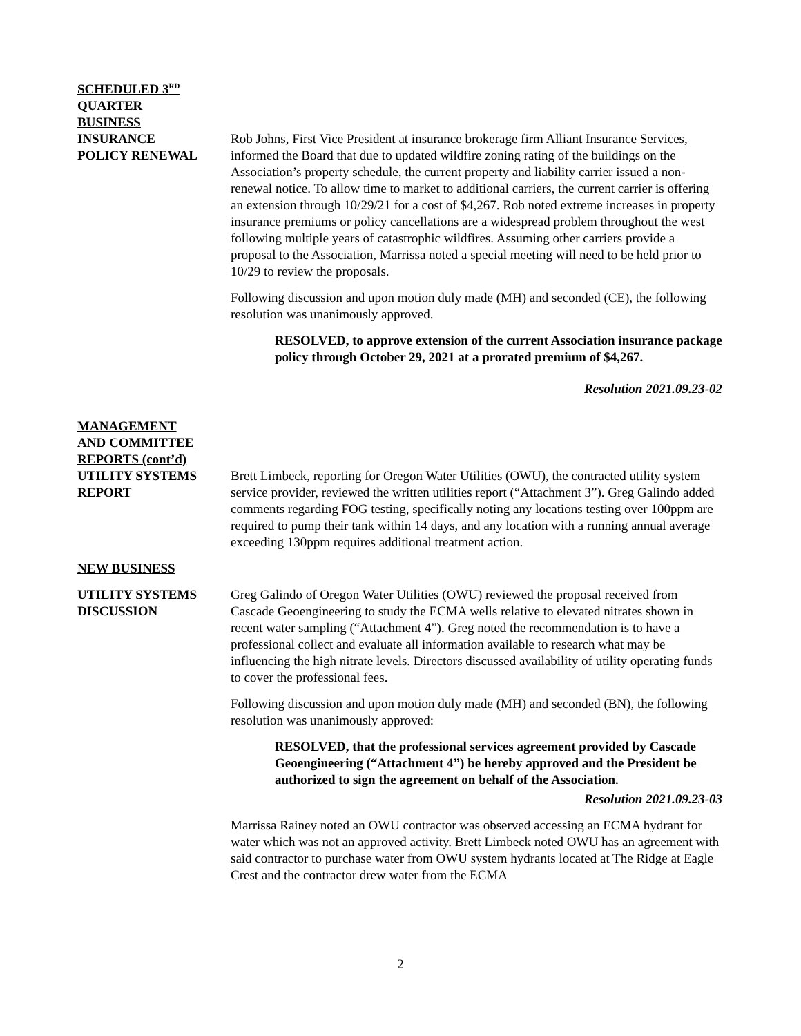SCHEDULED 3<sup>RD</sup>
QUARTER
BUSINESS
INSURANCE
POLICY RENEWAL
Rob Johns, First Vice President at insurance brokerage firm Alliant Insurance Services, informed the Board that due to updated wildfire zoning rating of the buildings on the Association’s property schedule, the current property and liability carrier issued a non-renewal notice. To allow time to market to additional carriers, the current carrier is offering an extension through 10/29/21 for a cost of $4,267. Rob noted extreme increases in property insurance premiums or policy cancellations are a widespread problem throughout the west following multiple years of catastrophic wildfires. Assuming other carriers provide a proposal to the Association, Marrissa noted a special meeting will need to be held prior to 10/29 to review the proposals.
Following discussion and upon motion duly made (MH) and seconded (CE), the following resolution was unanimously approved.
RESOLVED, to approve extension of the current Association insurance package policy through October 29, 2021 at a prorated premium of $4,267.
Resolution 2021.09.23-02
MANAGEMENT
AND COMMITTEE
REPORTS (cont’d)
UTILITY SYSTEMS
REPORT
Brett Limbeck, reporting for Oregon Water Utilities (OWU), the contracted utility system service provider, reviewed the written utilities report (“Attachment 3”). Greg Galindo added comments regarding FOG testing, specifically noting any locations testing over 100ppm are required to pump their tank within 14 days, and any location with a running annual average exceeding 130ppm requires additional treatment action.
NEW BUSINESS
UTILITY SYSTEMS
DISCUSSION
Greg Galindo of Oregon Water Utilities (OWU) reviewed the proposal received from Cascade Geoengineering to study the ECMA wells relative to elevated nitrates shown in recent water sampling (“Attachment 4”). Greg noted the recommendation is to have a professional collect and evaluate all information available to research what may be influencing the high nitrate levels. Directors discussed availability of utility operating funds to cover the professional fees.
Following discussion and upon motion duly made (MH) and seconded (BN), the following resolution was unanimously approved:
RESOLVED, that the professional services agreement provided by Cascade Geoengineering (“Attachment 4”) be hereby approved and the President be authorized to sign the agreement on behalf of the Association.
Resolution 2021.09.23-03
Marrissa Rainey noted an OWU contractor was observed accessing an ECMA hydrant for water which was not an approved activity. Brett Limbeck noted OWU has an agreement with said contractor to purchase water from OWU system hydrants located at The Ridge at Eagle Crest and the contractor drew water from the ECMA
2